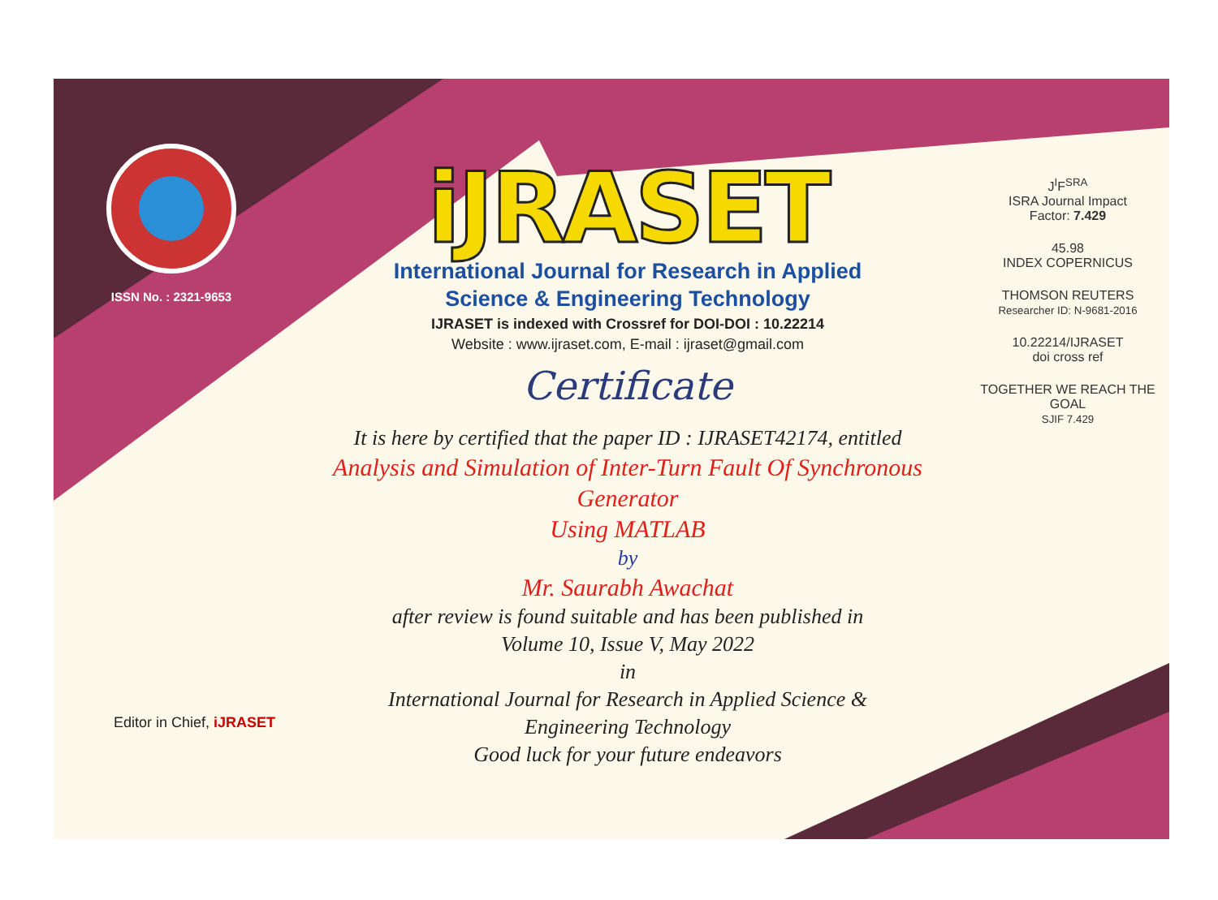ISSN No. : 2321-9653
iJRASET
International Journal for Research in Applied
Science & Engineering Technology
IJRASET is indexed with Crossref for DOI-DOI : 10.22214
Website : www.ijraset.com, E-mail : ijraset@gmail.com
Certificate
It is here by certified that the paper ID : IJRASET42174, entitled
Analysis and Simulation of Inter-Turn Fault Of Synchronous Generator
Using MATLAB
by
Mr. Saurabh Awachat
after review is found suitable and has been published in
Volume 10, Issue V, May 2022
in
International Journal for Research in Applied Science &
Engineering Technology
Good luck for your future endeavors
J<sup>I</sup>F<sup>SRA</sup>
ISRA Journal Impact
Factor: 7.429
45.98
INDEX COPERNICUS
THOMSON REUTERS
Researcher ID: N-9681-2016
10.22214/IJRASET
doi cross ref
TOGETHER WE REACH THE GOAL
SJIF 7.429
Editor in Chief, iJRASET